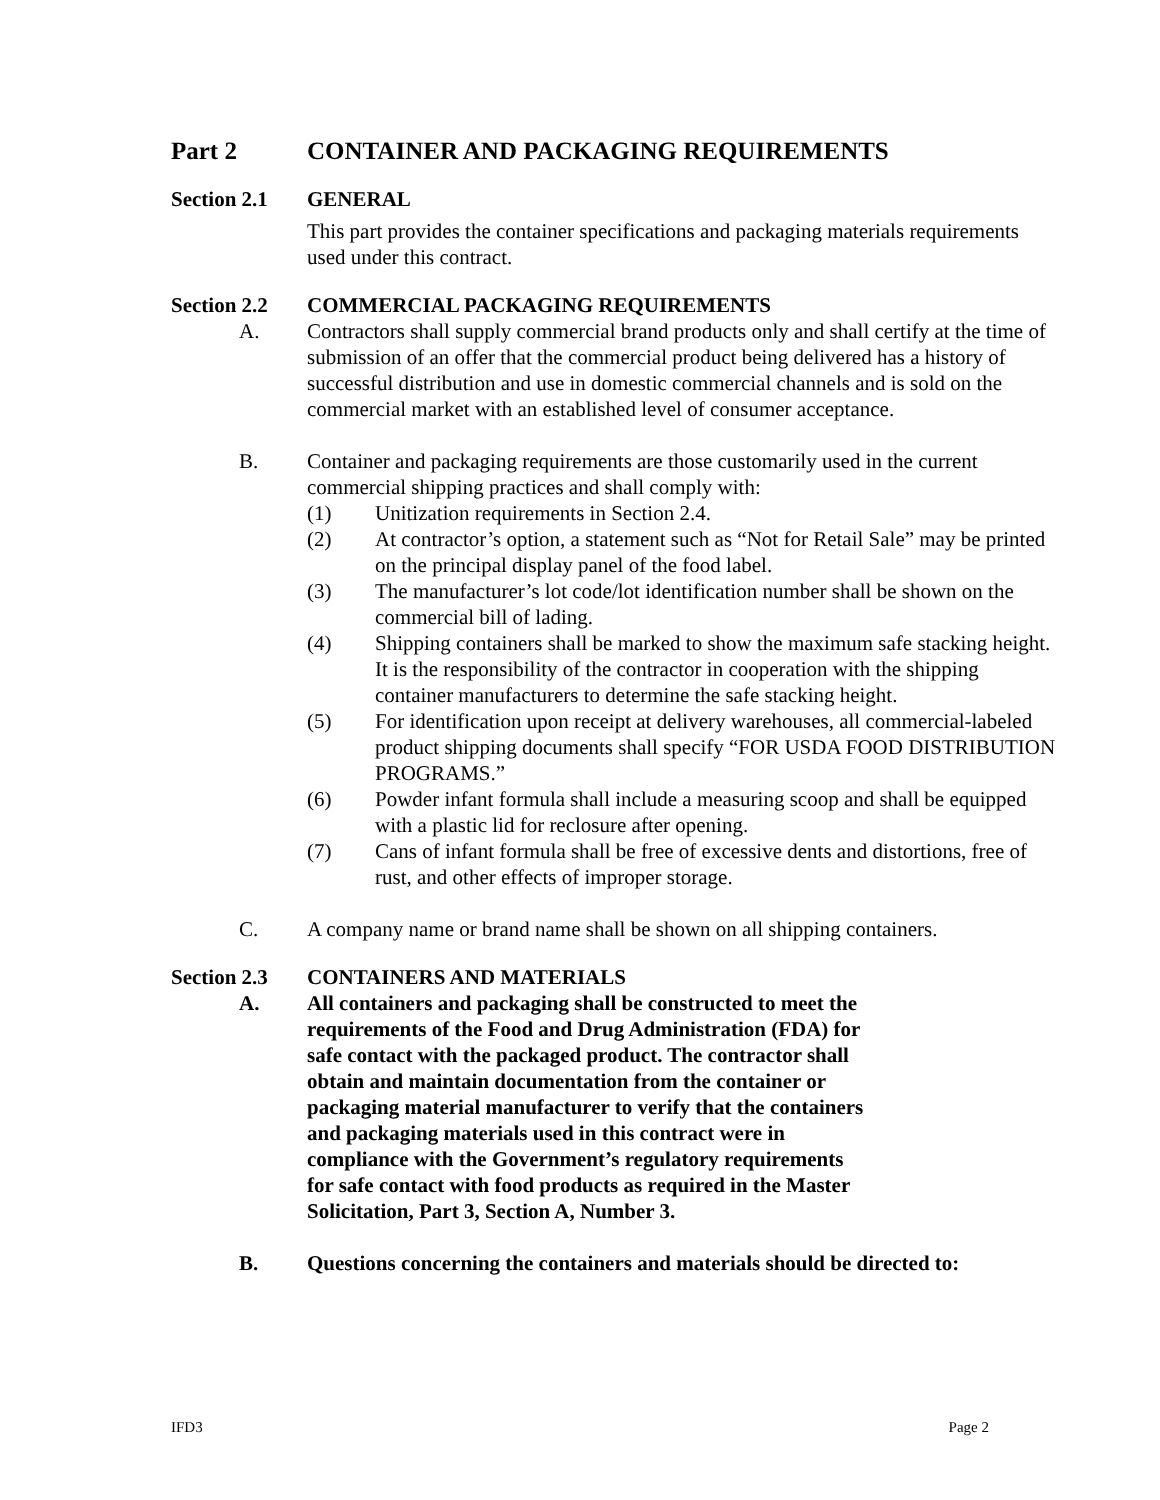Part 2 CONTAINER AND PACKAGING REQUIREMENTS
Section 2.1 GENERAL
This part provides the container specifications and packaging materials requirements used under this contract.
Section 2.2 COMMERCIAL PACKAGING REQUIREMENTS
A. Contractors shall supply commercial brand products only and shall certify at the time of submission of an offer that the commercial product being delivered has a history of successful distribution and use in domestic commercial channels and is sold on the commercial market with an established level of consumer acceptance.
B. Container and packaging requirements are those customarily used in the current commercial shipping practices and shall comply with:
(1) Unitization requirements in Section 2.4.
(2) At contractor’s option, a statement such as “Not for Retail Sale” may be printed on the principal display panel of the food label.
(3) The manufacturer’s lot code/lot identification number shall be shown on the commercial bill of lading.
(4) Shipping containers shall be marked to show the maximum safe stacking height. It is the responsibility of the contractor in cooperation with the shipping container manufacturers to determine the safe stacking height.
(5) For identification upon receipt at delivery warehouses, all commercial-labeled product shipping documents shall specify “FOR USDA FOOD DISTRIBUTION PROGRAMS.”
(6) Powder infant formula shall include a measuring scoop and shall be equipped with a plastic lid for reclosure after opening.
(7) Cans of infant formula shall be free of excessive dents and distortions, free of rust, and other effects of improper storage.
C. A company name or brand name shall be shown on all shipping containers.
Section 2.3 CONTAINERS AND MATERIALS
A. All containers and packaging shall be constructed to meet the requirements of the Food and Drug Administration (FDA) for safe contact with the packaged product. The contractor shall obtain and maintain documentation from the container or packaging material manufacturer to verify that the containers and packaging materials used in this contract were in compliance with the Government’s regulatory requirements for safe contact with food products as required in the Master Solicitation, Part 3, Section A, Number 3.
B. Questions concerning the containers and materials should be directed to:
IFD3 Page 2